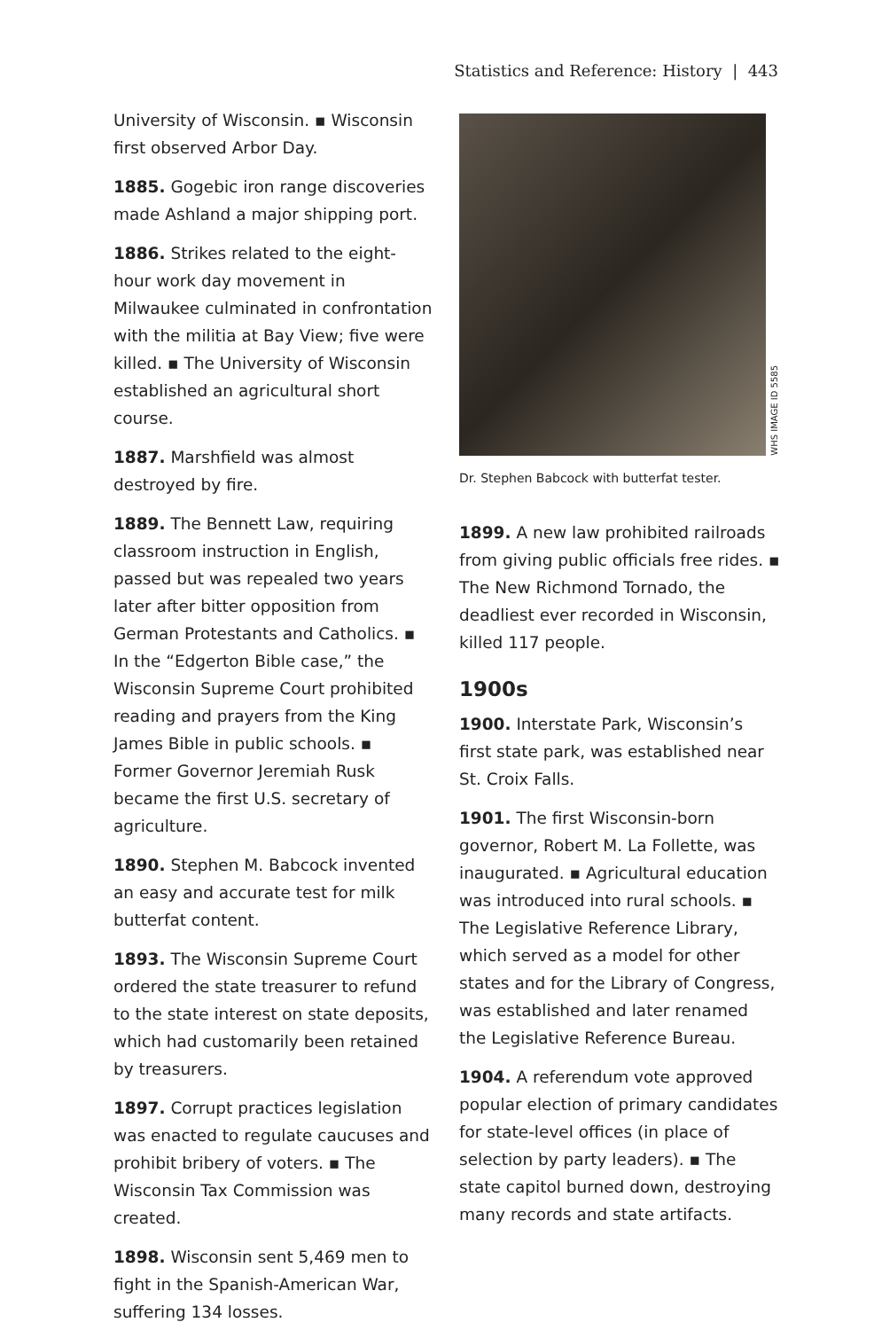Statistics and Reference: History | 443
University of Wisconsin. ▪ Wisconsin first observed Arbor Day.
1885. Gogebic iron range discoveries made Ashland a major shipping port.
1886. Strikes related to the eight-hour work day movement in Milwaukee culminated in confrontation with the militia at Bay View; five were killed. ▪ The University of Wisconsin established an agricultural short course.
1887. Marshfield was almost destroyed by fire.
1889. The Bennett Law, requiring classroom instruction in English, passed but was repealed two years later after bitter opposition from German Protestants and Catholics. ▪ In the “Edgerton Bible case,” the Wisconsin Supreme Court prohibited reading and prayers from the King James Bible in public schools. ▪ Former Governor Jeremiah Rusk became the first U.S. secretary of agriculture.
1890. Stephen M. Babcock invented an easy and accurate test for milk butterfat content.
1893. The Wisconsin Supreme Court ordered the state treasurer to refund to the state interest on state deposits, which had customarily been retained by treasurers.
1897. Corrupt practices legislation was enacted to regulate caucuses and prohibit bribery of voters. ▪ The Wisconsin Tax Commission was created.
1898. Wisconsin sent 5,469 men to fight in the Spanish-American War, suffering 134 losses.
WHS IMAGE ID 5585
Dr. Stephen Babcock with butterfat tester.
1899. A new law prohibited railroads from giving public officials free rides. ▪ The New Richmond Tornado, the deadliest ever recorded in Wisconsin, killed 117 people.
1900s
1900. Interstate Park, Wisconsin’s first state park, was established near St. Croix Falls.
1901. The first Wisconsin-born governor, Robert M. La Follette, was inaugurated. ▪ Agricultural education was introduced into rural schools. ▪ The Legislative Reference Library, which served as a model for other states and for the Library of Congress, was established and later renamed the Legislative Reference Bureau.
1904. A referendum vote approved popular election of primary candidates for state-level offices (in place of selection by party leaders). ▪ The state capitol burned down, destroying many records and state artifacts.